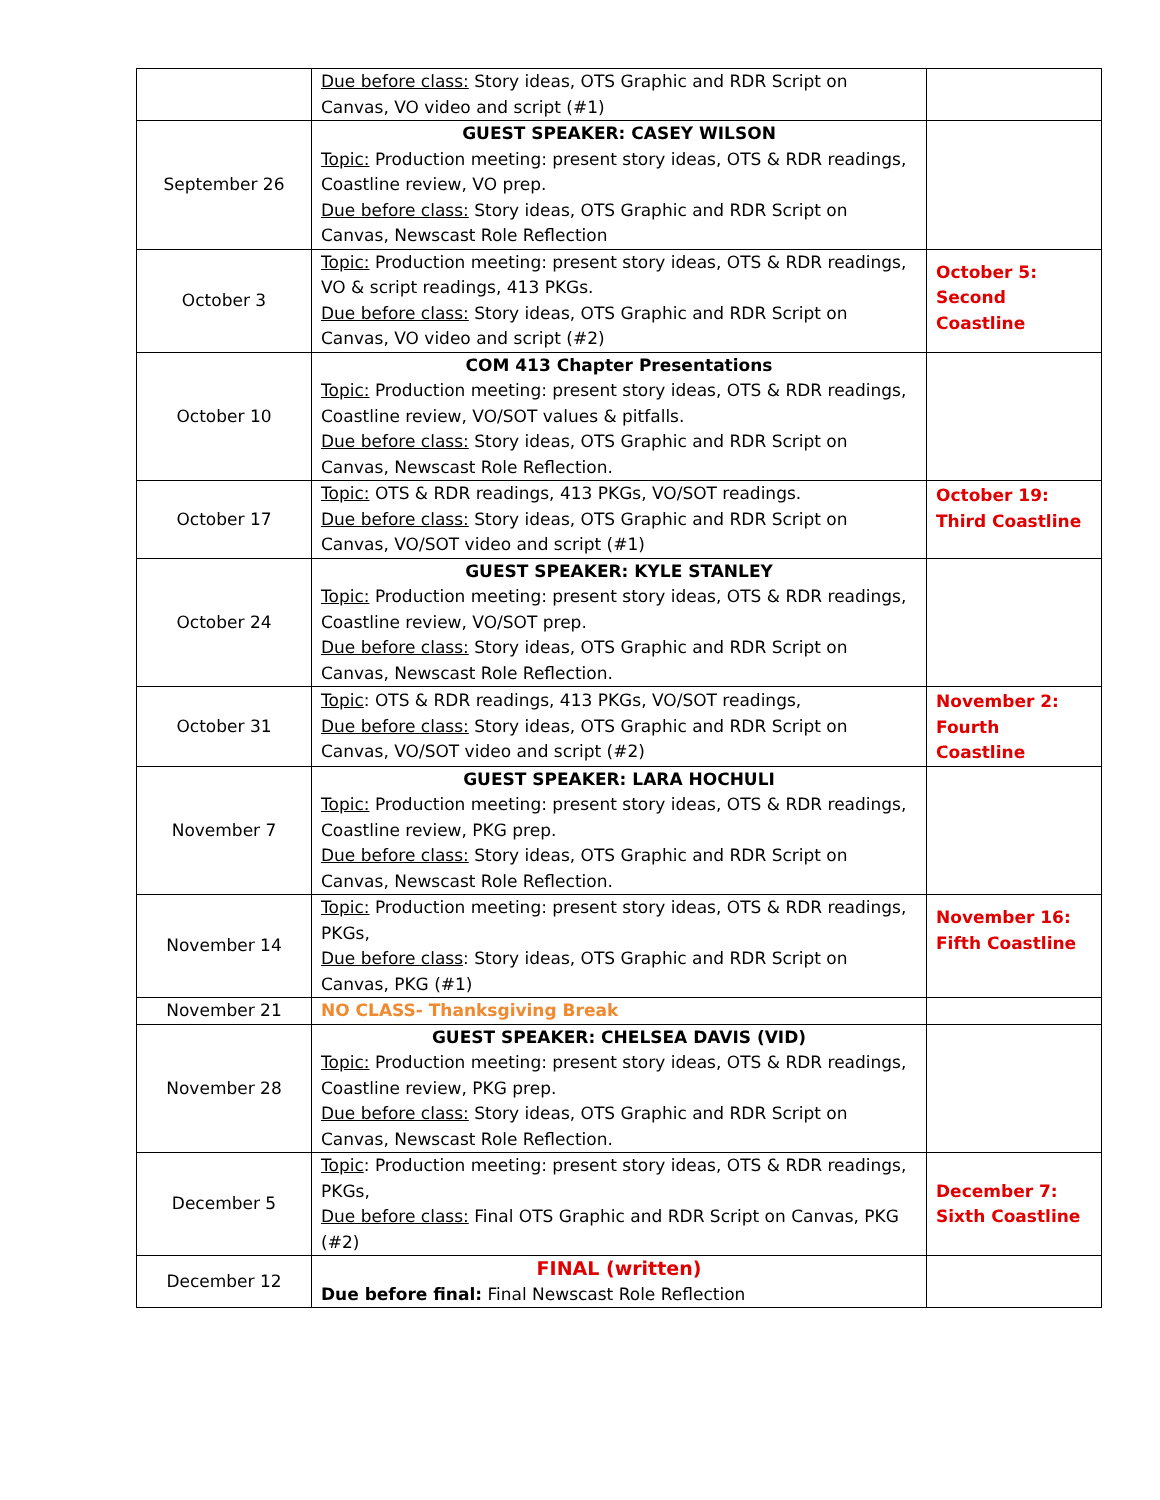| | Due before class: Story ideas, OTS Graphic and RDR Script on Canvas, VO video and script (#1) | |
| September 26 | GUEST SPEAKER: CASEY WILSON Topic: Production meeting: present story ideas, OTS & RDR readings, Coastline review, VO prep. Due before class: Story ideas, OTS Graphic and RDR Script on Canvas, Newscast Role Reflection | |
| October 3 | Topic: Production meeting: present story ideas, OTS & RDR readings, VO & script readings, 413 PKGs. Due before class: Story ideas, OTS Graphic and RDR Script on Canvas, VO video and script (#2) | October 5: Second Coastline |
| October 10 | COM 413 Chapter Presentations Topic: Production meeting: present story ideas, OTS & RDR readings, Coastline review, VO/SOT values & pitfalls. Due before class: Story ideas, OTS Graphic and RDR Script on Canvas, Newscast Role Reflection. | |
| October 17 | Topic: OTS & RDR readings, 413 PKGs, VO/SOT readings. Due before class: Story ideas, OTS Graphic and RDR Script on Canvas, VO/SOT video and script (#1) | October 19: Third Coastline |
| October 24 | GUEST SPEAKER: KYLE STANLEY Topic: Production meeting: present story ideas, OTS & RDR readings, Coastline review, VO/SOT prep. Due before class: Story ideas, OTS Graphic and RDR Script on Canvas, Newscast Role Reflection. | |
| October 31 | Topic : OTS & RDR readings, 413 PKGs, VO/SOT readings, Due before class: Story ideas, OTS Graphic and RDR Script on Canvas, VO/SOT video and script (#2) | November 2: Fourth Coastline |
| November 7 | GUEST SPEAKER: LARA HOCHULI Topic: Production meeting: present story ideas, OTS & RDR readings, Coastline review, PKG prep. Due before class: Story ideas, OTS Graphic and RDR Script on Canvas, Newscast Role Reflection. | |
| November 14 | Topic: Production meeting: present story ideas, OTS & RDR readings, PKGs, Due before class : Story ideas, OTS Graphic and RDR Script on Canvas, PKG (#1) | November 16: Fifth Coastline |
| November 21 | NO CLASS- Thanksgiving Break | |
| November 28 | GUEST SPEAKER: CHELSEA DAVIS (VID) Topic: Production meeting: present story ideas, OTS & RDR readings, Coastline review, PKG prep. Due before class: Story ideas, OTS Graphic and RDR Script on Canvas, Newscast Role Reflection. | |
| December 5 | Topic : Production meeting: present story ideas, OTS & RDR readings, PKGs, Due before class: Final OTS Graphic and RDR Script on Canvas, PKG (#2) | December 7: Sixth Coastline |
| December 12 | FINAL (written) Due before final: Final Newscast Role Reflection | |